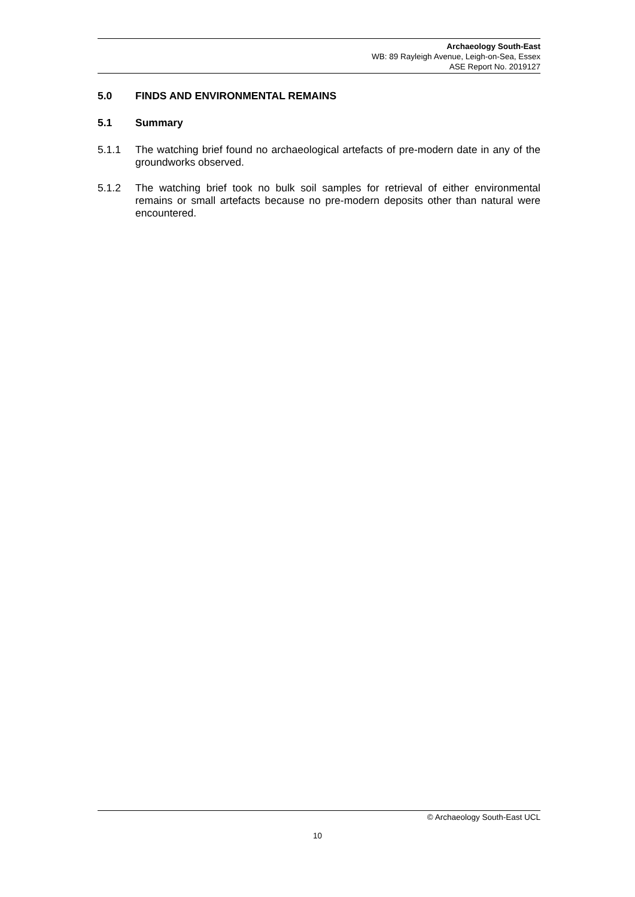Archaeology South-East
WB: 89 Rayleigh Avenue, Leigh-on-Sea, Essex
ASE Report No. 2019127
5.0 FINDS AND ENVIRONMENTAL REMAINS
5.1 Summary
5.1.1 The watching brief found no archaeological artefacts of pre-modern date in any of the groundworks observed.
5.1.2 The watching brief took no bulk soil samples for retrieval of either environmental remains or small artefacts because no pre-modern deposits other than natural were encountered.
© Archaeology South-East UCL
10